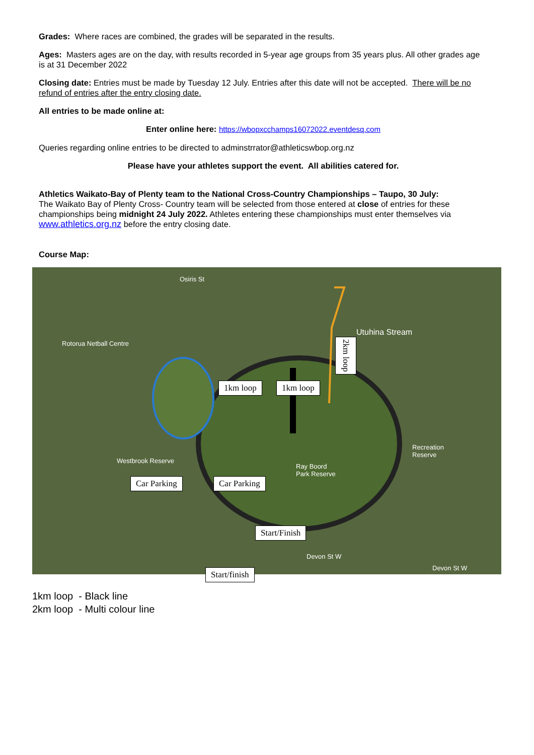Grades: Where races are combined, the grades will be separated in the results.
Ages: Masters ages are on the day, with results recorded in 5-year age groups from 35 years plus. All other grades age is at 31 December 2022
Closing date: Entries must be made by Tuesday 12 July. Entries after this date will not be accepted. There will be no refund of entries after the entry closing date.
All entries to be made online at:
Enter online here: https://wbopxcchamps16072022.eventdesq.com
Queries regarding online entries to be directed to adminstrrator@athleticswbop.org.nz
Please have your athletes support the event. All abilities catered for.
Athletics Waikato-Bay of Plenty team to the National Cross-Country Championships – Taupo, 30 July:
The Waikato Bay of Plenty Cross- Country team will be selected from those entered at close of entries for these championships being midnight 24 July 2022. Athletes entering these championships must enter themselves via www.athletics.org.nz before the entry closing date.
Course Map:
Osiris St
Rotorua Netball Centre
Utuhina Stream
Westbrook Reserve
Ray Boord
Park Reserve
Recreation
Reserve
Devon St W
Devon St W
2km loop
1km loop 1km loop
Car Parking Car Parking
Start/Finish
Start/finish
1km loop - Black line
2km loop - Multi colour line